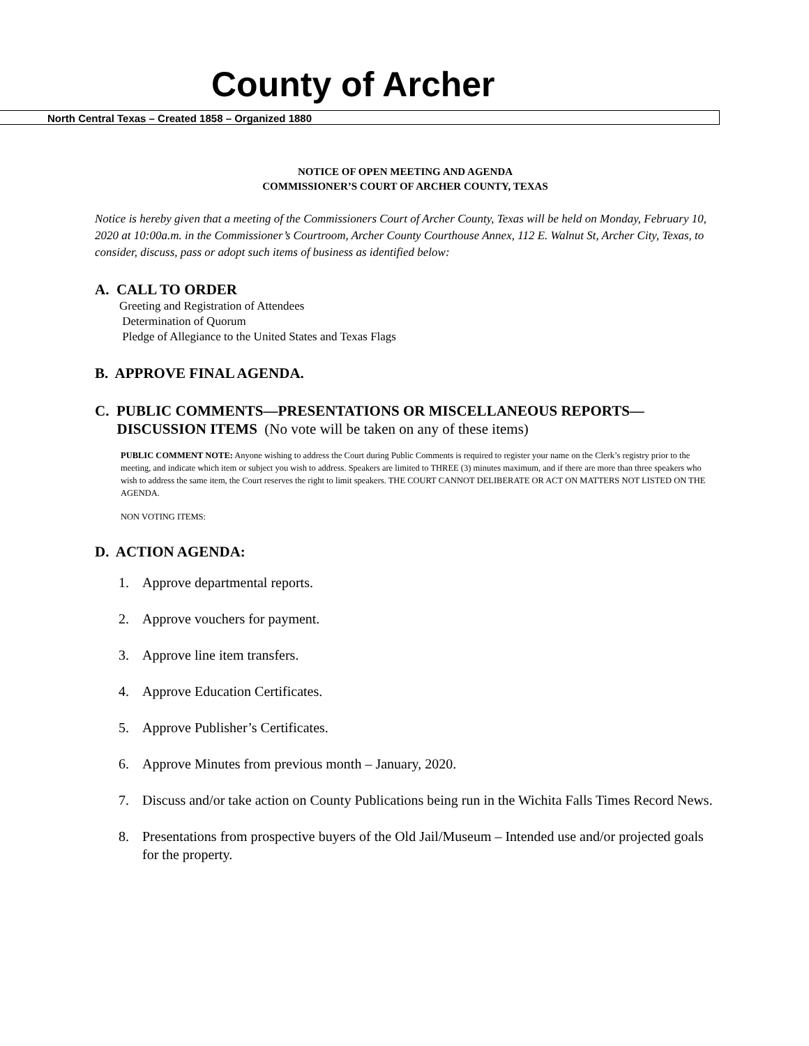County of Archer
North Central Texas – Created 1858 – Organized 1880
NOTICE OF OPEN MEETING AND AGENDA
COMMISSIONER’S COURT OF ARCHER COUNTY, TEXAS
Notice is hereby given that a meeting of the Commissioners Court of Archer County, Texas will be held on Monday, February 10, 2020 at 10:00a.m. in the Commissioner’s Courtroom, Archer County Courthouse Annex, 112 E. Walnut St, Archer City, Texas, to consider, discuss, pass or adopt such items of business as identified below:
A. CALL TO ORDER
Greeting and Registration of Attendees
Determination of Quorum
Pledge of Allegiance to the United States and Texas Flags
B. APPROVE FINAL AGENDA.
C. PUBLIC COMMENTS—PRESENTATIONS OR MISCELLANEOUS REPORTS—
DISCUSSION ITEMS (No vote will be taken on any of these items)
PUBLIC COMMENT NOTE: Anyone wishing to address the Court during Public Comments is required to register your name on the Clerk’s registry prior to the meeting, and indicate which item or subject you wish to address. Speakers are limited to THREE (3) minutes maximum, and if there are more than three speakers who wish to address the same item, the Court reserves the right to limit speakers. THE COURT CANNOT DELIBERATE OR ACT ON MATTERS NOT LISTED ON THE AGENDA.
NON VOTING ITEMS:
D. ACTION AGENDA:
1. Approve departmental reports.
2. Approve vouchers for payment.
3. Approve line item transfers.
4. Approve Education Certificates.
5. Approve Publisher’s Certificates.
6. Approve Minutes from previous month – January, 2020.
7. Discuss and/or take action on County Publications being run in the Wichita Falls Times Record News.
8. Presentations from prospective buyers of the Old Jail/Museum – Intended use and/or projected goals for the property.